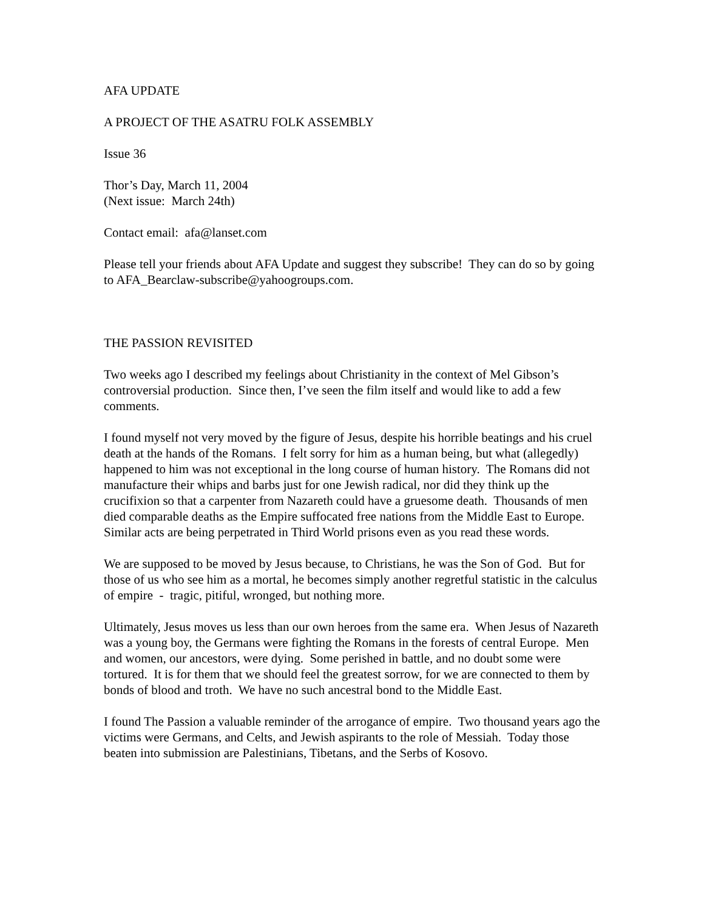AFA UPDATE
A PROJECT OF THE ASATRU FOLK ASSEMBLY
Issue 36
Thor’s Day, March 11, 2004
(Next issue: March 24th)
Contact email: afa@lanset.com
Please tell your friends about AFA Update and suggest they subscribe! They can do so by going to AFA_Bearclaw-subscribe@yahoogroups.com.
THE PASSION REVISITED
Two weeks ago I described my feelings about Christianity in the context of Mel Gibson’s controversial production. Since then, I’ve seen the film itself and would like to add a few comments.
I found myself not very moved by the figure of Jesus, despite his horrible beatings and his cruel death at the hands of the Romans. I felt sorry for him as a human being, but what (allegedly) happened to him was not exceptional in the long course of human history. The Romans did not manufacture their whips and barbs just for one Jewish radical, nor did they think up the crucifixion so that a carpenter from Nazareth could have a gruesome death. Thousands of men died comparable deaths as the Empire suffocated free nations from the Middle East to Europe. Similar acts are being perpetrated in Third World prisons even as you read these words.
We are supposed to be moved by Jesus because, to Christians, he was the Son of God. But for those of us who see him as a mortal, he becomes simply another regretful statistic in the calculus of empire - tragic, pitiful, wronged, but nothing more.
Ultimately, Jesus moves us less than our own heroes from the same era. When Jesus of Nazareth was a young boy, the Germans were fighting the Romans in the forests of central Europe. Men and women, our ancestors, were dying. Some perished in battle, and no doubt some were tortured. It is for them that we should feel the greatest sorrow, for we are connected to them by bonds of blood and troth. We have no such ancestral bond to the Middle East.
I found The Passion a valuable reminder of the arrogance of empire. Two thousand years ago the victims were Germans, and Celts, and Jewish aspirants to the role of Messiah. Today those beaten into submission are Palestinians, Tibetans, and the Serbs of Kosovo.